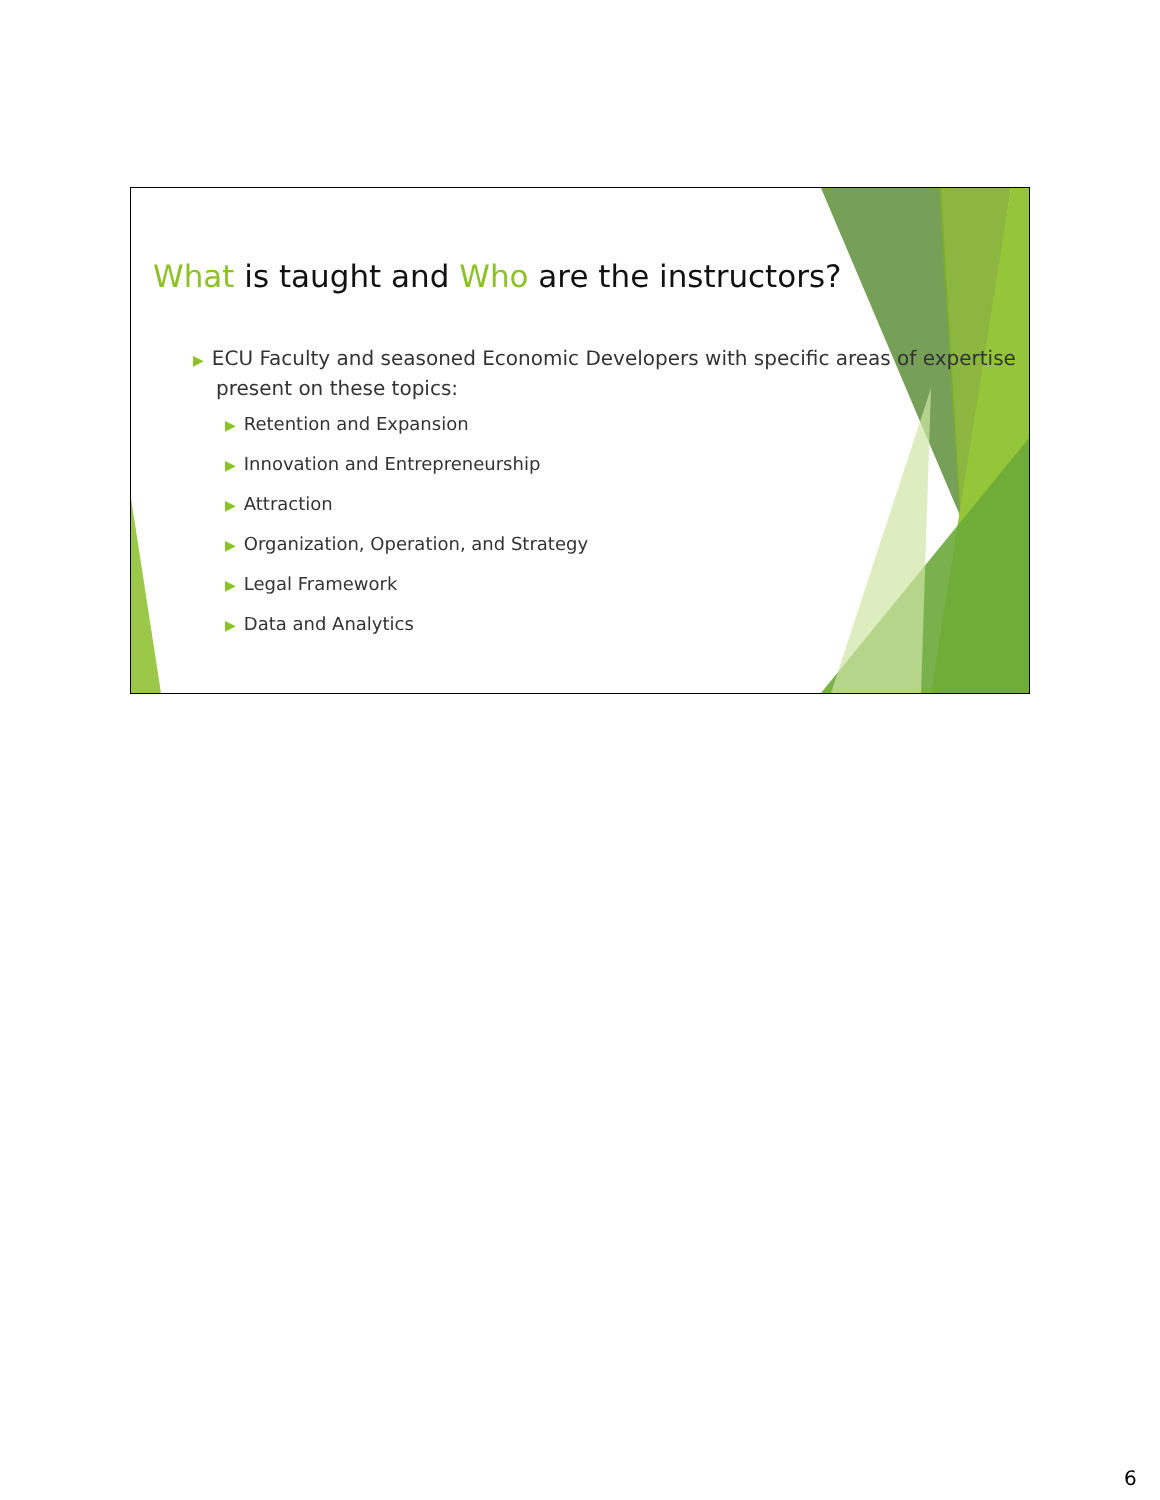What is taught and Who are the instructors?
▶ ECU Faculty and seasoned Economic Developers with specific areas of expertise present on these topics:
▶ Retention and Expansion
▶ Innovation and Entrepreneurship
▶ Attraction
▶ Organization, Operation, and Strategy
▶ Legal Framework
▶ Data and Analytics
6